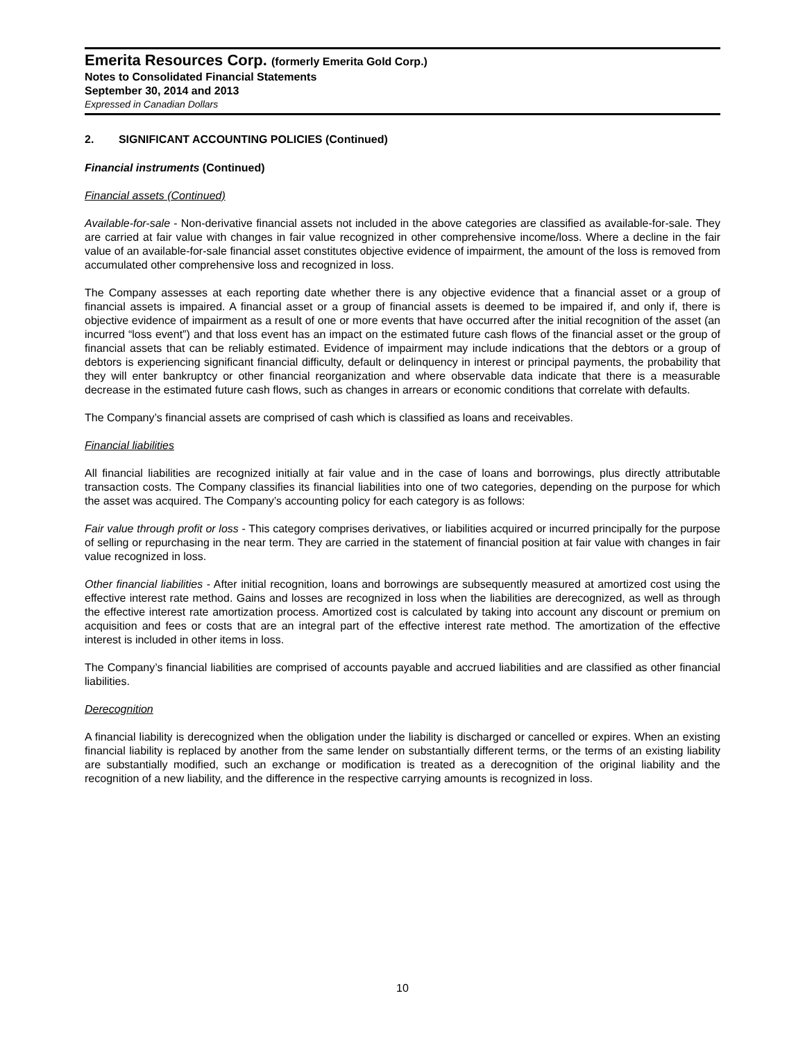Emerita Resources Corp. (formerly Emerita Gold Corp.)
Notes to Consolidated Financial Statements
September 30, 2014 and 2013
Expressed in Canadian Dollars
2. SIGNIFICANT ACCOUNTING POLICIES (Continued)
Financial instruments (Continued)
Financial assets (Continued)
Available-for-sale - Non-derivative financial assets not included in the above categories are classified as available-for-sale. They are carried at fair value with changes in fair value recognized in other comprehensive income/loss. Where a decline in the fair value of an available-for-sale financial asset constitutes objective evidence of impairment, the amount of the loss is removed from accumulated other comprehensive loss and recognized in loss.
The Company assesses at each reporting date whether there is any objective evidence that a financial asset or a group of financial assets is impaired. A financial asset or a group of financial assets is deemed to be impaired if, and only if, there is objective evidence of impairment as a result of one or more events that have occurred after the initial recognition of the asset (an incurred “loss event”) and that loss event has an impact on the estimated future cash flows of the financial asset or the group of financial assets that can be reliably estimated. Evidence of impairment may include indications that the debtors or a group of debtors is experiencing significant financial difficulty, default or delinquency in interest or principal payments, the probability that they will enter bankruptcy or other financial reorganization and where observable data indicate that there is a measurable decrease in the estimated future cash flows, such as changes in arrears or economic conditions that correlate with defaults.
The Company’s financial assets are comprised of cash which is classified as loans and receivables.
Financial liabilities
All financial liabilities are recognized initially at fair value and in the case of loans and borrowings, plus directly attributable transaction costs. The Company classifies its financial liabilities into one of two categories, depending on the purpose for which the asset was acquired. The Company’s accounting policy for each category is as follows:
Fair value through profit or loss - This category comprises derivatives, or liabilities acquired or incurred principally for the purpose of selling or repurchasing in the near term. They are carried in the statement of financial position at fair value with changes in fair value recognized in loss.
Other financial liabilities - After initial recognition, loans and borrowings are subsequently measured at amortized cost using the effective interest rate method. Gains and losses are recognized in loss when the liabilities are derecognized, as well as through the effective interest rate amortization process. Amortized cost is calculated by taking into account any discount or premium on acquisition and fees or costs that are an integral part of the effective interest rate method. The amortization of the effective interest is included in other items in loss.
The Company’s financial liabilities are comprised of accounts payable and accrued liabilities and are classified as other financial liabilities.
Derecognition
A financial liability is derecognized when the obligation under the liability is discharged or cancelled or expires. When an existing financial liability is replaced by another from the same lender on substantially different terms, or the terms of an existing liability are substantially modified, such an exchange or modification is treated as a derecognition of the original liability and the recognition of a new liability, and the difference in the respective carrying amounts is recognized in loss.
10